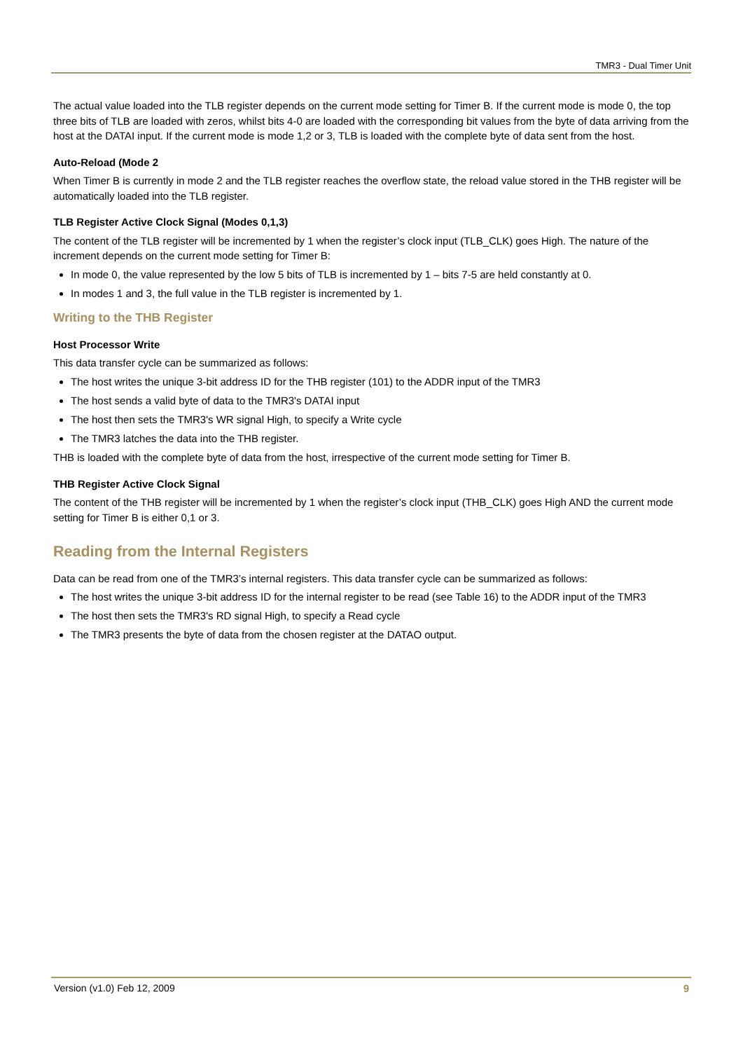TMR3 - Dual Timer Unit
The actual value loaded into the TLB register depends on the current mode setting for Timer B. If the current mode is mode 0, the top three bits of TLB are loaded with zeros, whilst bits 4-0 are loaded with the corresponding bit values from the byte of data arriving from the host at the DATAI input. If the current mode is mode 1,2 or 3, TLB is loaded with the complete byte of data sent from the host.
Auto-Reload (Mode 2
When Timer B is currently in mode 2 and the TLB register reaches the overflow state, the reload value stored in the THB register will be automatically loaded into the TLB register.
TLB Register Active Clock Signal (Modes 0,1,3)
The content of the TLB register will be incremented by 1 when the register’s clock input (TLB_CLK) goes High. The nature of the increment depends on the current mode setting for Timer B:
In mode 0, the value represented by the low 5 bits of TLB is incremented by 1 – bits 7-5 are held constantly at 0.
In modes 1 and 3, the full value in the TLB register is incremented by 1.
Writing to the THB Register
Host Processor Write
This data transfer cycle can be summarized as follows:
The host writes the unique 3-bit address ID for the THB register (101) to the ADDR input of the TMR3
The host sends a valid byte of data to the TMR3's DATAI input
The host then sets the TMR3's WR signal High, to specify a Write cycle
The TMR3 latches the data into the THB register.
THB is loaded with the complete byte of data from the host, irrespective of the current mode setting for Timer B.
THB Register Active Clock Signal
The content of the THB register will be incremented by 1 when the register’s clock input (THB_CLK) goes High AND the current mode setting for Timer B is either 0,1 or 3.
Reading from the Internal Registers
Data can be read from one of the TMR3’s internal registers. This data transfer cycle can be summarized as follows:
The host writes the unique 3-bit address ID for the internal register to be read (see Table 16) to the ADDR input of the TMR3
The host then sets the TMR3's RD signal High, to specify a Read cycle
The TMR3 presents the byte of data from the chosen register at the DATAO output.
Version (v1.0) Feb 12, 2009 9